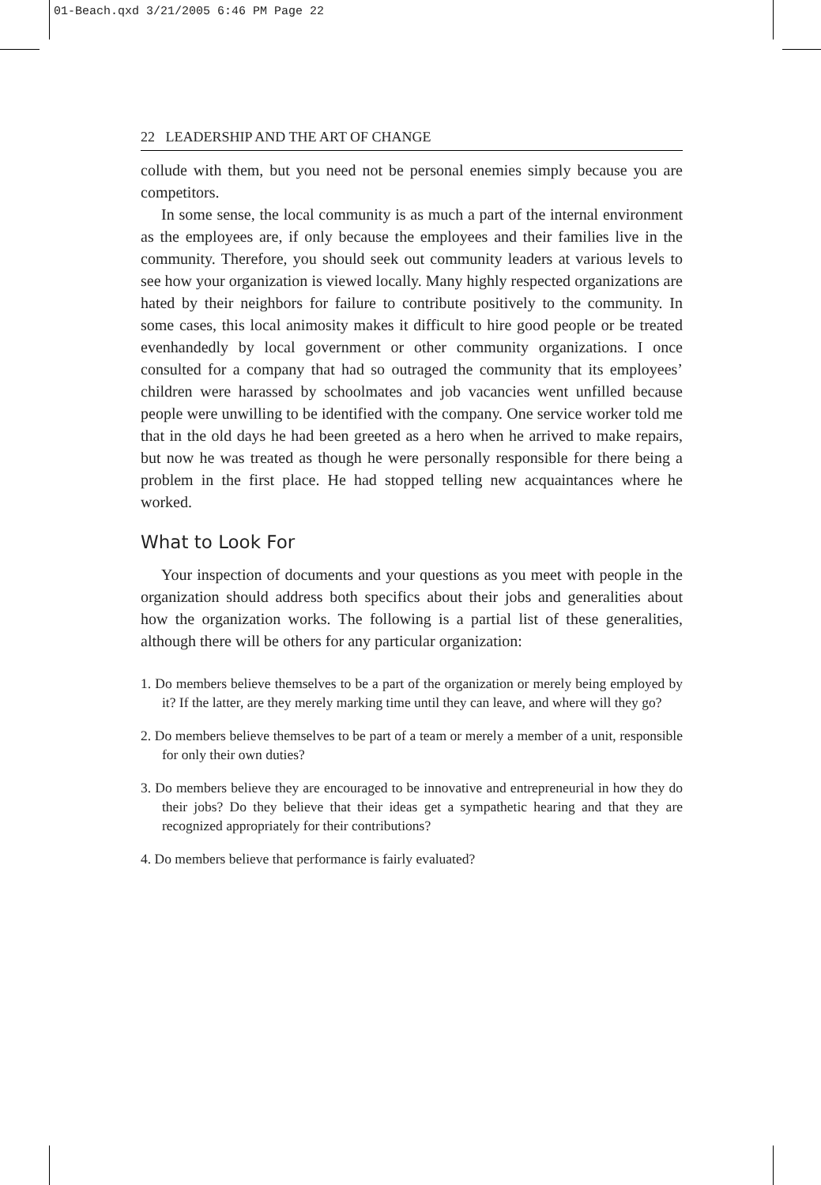01-Beach.qxd 3/21/2005 6:46 PM Page 22
22 LEADERSHIP AND THE ART OF CHANGE
collude with them, but you need not be personal enemies simply because you are competitors.
In some sense, the local community is as much a part of the internal environment as the employees are, if only because the employees and their families live in the community. Therefore, you should seek out community leaders at various levels to see how your organization is viewed locally. Many highly respected organizations are hated by their neighbors for failure to contribute positively to the community. In some cases, this local animosity makes it difficult to hire good people or be treated evenhandedly by local government or other community organizations. I once consulted for a company that had so outraged the community that its employees’ children were harassed by schoolmates and job vacancies went unfilled because people were unwilling to be identified with the company. One service worker told me that in the old days he had been greeted as a hero when he arrived to make repairs, but now he was treated as though he were personally responsible for there being a problem in the first place. He had stopped telling new acquaintances where he worked.
What to Look For
Your inspection of documents and your questions as you meet with people in the organization should address both specifics about their jobs and generalities about how the organization works. The following is a partial list of these generalities, although there will be others for any particular organization:
1. Do members believe themselves to be a part of the organization or merely being employed by it? If the latter, are they merely marking time until they can leave, and where will they go?
2. Do members believe themselves to be part of a team or merely a member of a unit, responsible for only their own duties?
3. Do members believe they are encouraged to be innovative and entrepreneurial in how they do their jobs? Do they believe that their ideas get a sympathetic hearing and that they are recognized appropriately for their contributions?
4. Do members believe that performance is fairly evaluated?